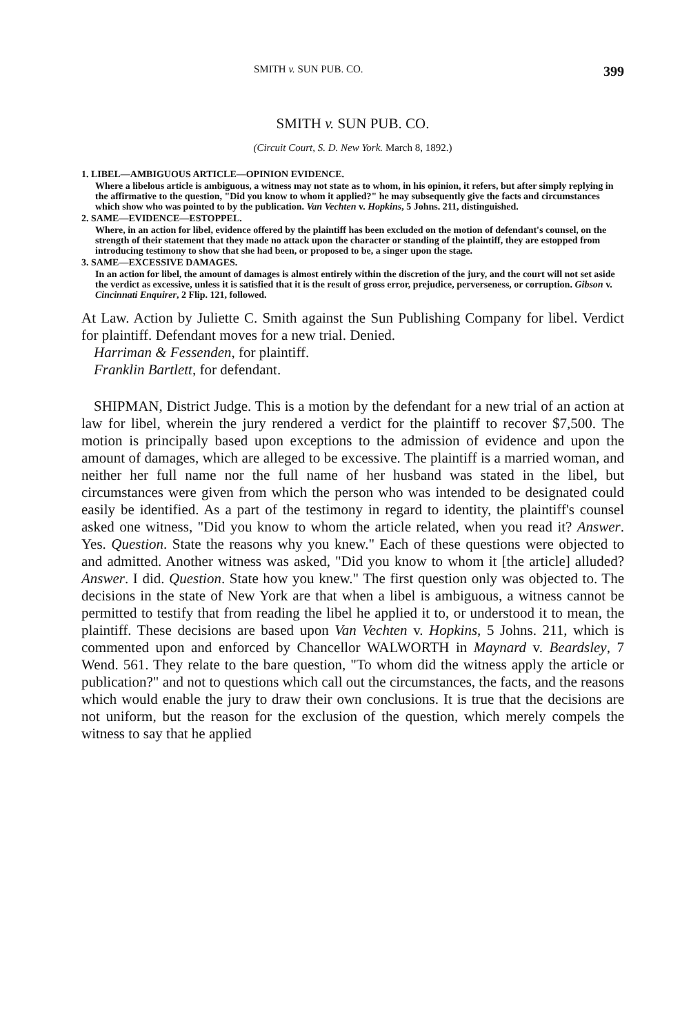SMITH v. SUN PUB. CO. 399
SMITH v. SUN PUB. CO.
(Circuit Court, S. D. New York. March 8, 1892.)
1. LIBEL—AMBIGUOUS ARTICLE—OPINION EVIDENCE.
Where a libelous article is ambiguous, a witness may not state as to whom, in his opinion, it refers, but after simply replying in the affirmative to the question, "Did you know to whom it applied?" he may subsequently give the facts and circumstances which show who was pointed to by the publication. Van Vechten v. Hopkins, 5 Johns. 211, distinguished.
2. SAME—EVIDENCE—ESTOPPEL.
Where, in an action for libel, evidence offered by the plaintiff has been excluded on the motion of defendant's counsel, on the strength of their statement that they made no attack upon the character or standing of the plaintiff, they are estopped from introducing testimony to show that she had been, or proposed to be, a singer upon the stage.
3. SAME—EXCESSIVE DAMAGES.
In an action for libel, the amount of damages is almost entirely within the discretion of the jury, and the court will not set aside the verdict as excessive, unless it is satisfied that it is the result of gross error, prejudice, perverseness, or corruption. Gibson v. Cincinnati Enquirer, 2 Flip. 121, followed.
At Law. Action by Juliette C. Smith against the Sun Publishing Company for libel. Verdict for plaintiff. Defendant moves for a new trial. Denied.
Harriman & Fessenden, for plaintiff.
Franklin Bartlett, for defendant.
SHIPMAN, District Judge. This is a motion by the defendant for a new trial of an action at law for libel, wherein the jury rendered a verdict for the plaintiff to recover $7,500. The motion is principally based upon exceptions to the admission of evidence and upon the amount of damages, which are alleged to be excessive. The plaintiff is a married woman, and neither her full name nor the full name of her husband was stated in the libel, but circumstances were given from which the person who was intended to be designated could easily be identified. As a part of the testimony in regard to identity, the plaintiff's counsel asked one witness, "Did you know to whom the article related, when you read it? Answer. Yes. Question. State the reasons why you knew." Each of these questions were objected to and admitted. Another witness was asked, "Did you know to whom it [the article] alluded? Answer. I did. Question. State how you knew." The first question only was objected to. The decisions in the state of New York are that when a libel is ambiguous, a witness cannot be permitted to testify that from reading the libel he applied it to, or understood it to mean, the plaintiff. These decisions are based upon Van Vechten v. Hopkins, 5 Johns. 211, which is commented upon and enforced by Chancellor WALWORTH in Maynard v. Beardsley, 7 Wend. 561. They relate to the bare question, "To whom did the witness apply the article or publication?" and not to questions which call out the circumstances, the facts, and the reasons which would enable the jury to draw their own conclusions. It is true that the decisions are not uniform, but the reason for the exclusion of the question, which merely compels the witness to say that he applied